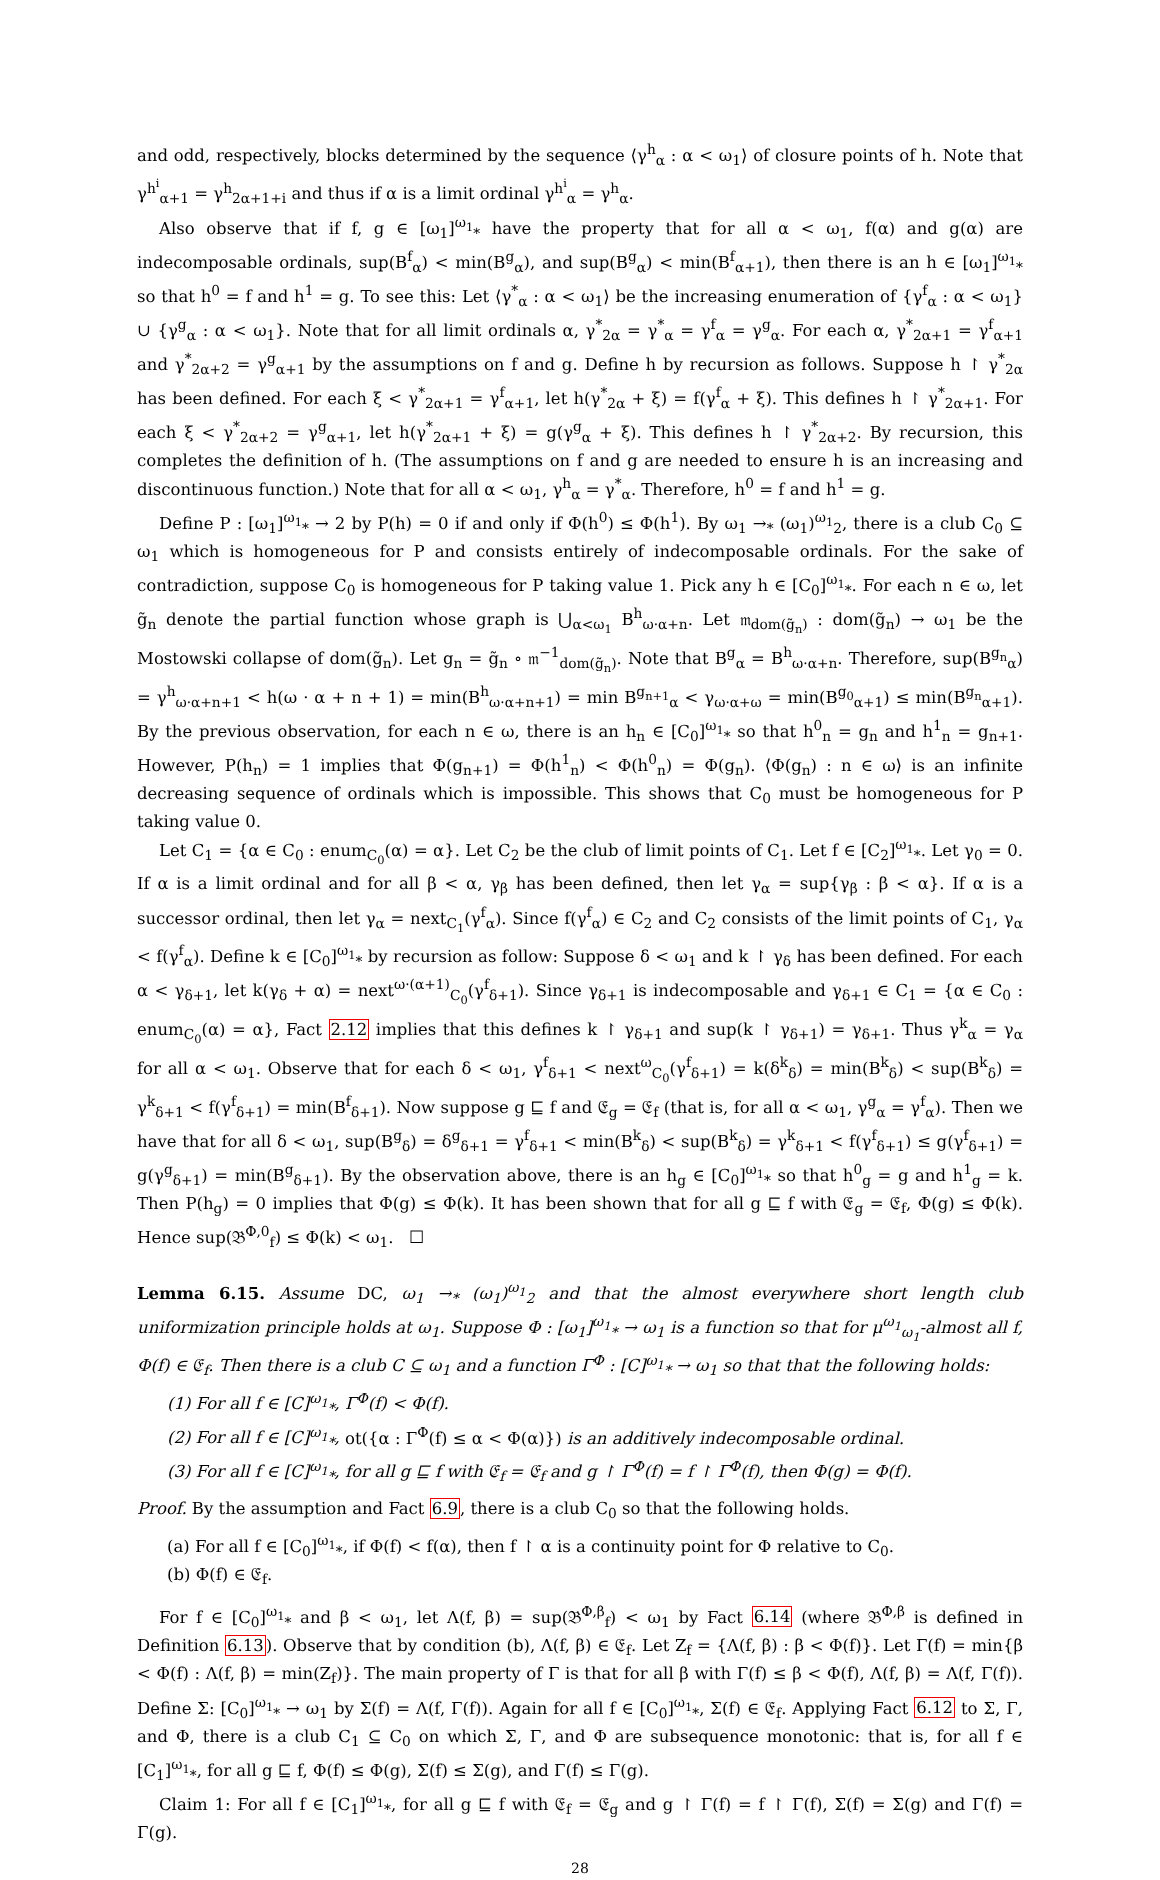and odd, respectively, blocks determined by the sequence ⟨γ<sup>h</sup><sub>α</sub> : α < ω<sub>1</sub>⟩ of closure points of h. Note that γ<sup>h<sup>i</sup></sup><sub>α+1</sub> = γ<sup>h</sup><sub>2α+1+i</sub> and thus if α is a limit ordinal γ<sup>h<sup>i</sup></sup><sub>α</sub> = γ<sup>h</sup><sub>α</sub>.
Also observe that if f, g ∈ [ω<sub>1</sub>]<sup>ω<sub>1</sub></sup><sub>*</sub> have the property that for all α < ω<sub>1</sub>, f(α) and g(α) are indecomposable ordinals, sup(B<sup>f</sup><sub>α</sub>) < min(B<sup>g</sup><sub>α</sub>), and sup(B<sup>g</sup><sub>α</sub>) < min(B<sup>f</sup><sub>α+1</sub>), then there is an h ∈ [ω<sub>1</sub>]<sup>ω<sub>1</sub></sup><sub>*</sub> so that h<sup>0</sup> = f and h<sup>1</sup> = g. To see this: Let ⟨γ<sup>*</sup><sub>α</sub> : α < ω<sub>1</sub>⟩ be the increasing enumeration of {γ<sup>f</sup><sub>α</sub> : α < ω<sub>1</sub>} ∪ {γ<sup>g</sup><sub>α</sub> : α < ω<sub>1</sub>}. Note that for all limit ordinals α, γ<sup>*</sup><sub>2α</sub> = γ<sup>*</sup><sub>α</sub> = γ<sup>f</sup><sub>α</sub> = γ<sup>g</sup><sub>α</sub>. For each α, γ<sup>*</sup><sub>2α+1</sub> = γ<sup>f</sup><sub>α+1</sub> and γ<sup>*</sup><sub>2α+2</sub> = γ<sup>g</sup><sub>α+1</sub> by the assumptions on f and g. Define h by recursion as follows. Suppose h ↾ γ<sup>*</sup><sub>2α</sub> has been defined. For each ξ < γ<sup>*</sup><sub>2α+1</sub> = γ<sup>f</sup><sub>α+1</sub>, let h(γ<sup>*</sup><sub>2α</sub> + ξ) = f(γ<sup>f</sup><sub>α</sub> + ξ). This defines h ↾ γ<sup>*</sup><sub>2α+1</sub>. For each ξ < γ<sup>*</sup><sub>2α+2</sub> = γ<sup>g</sup><sub>α+1</sub>, let h(γ<sup>*</sup><sub>2α+1</sub> + ξ) = g(γ<sup>g</sup><sub>α</sub> + ξ). This defines h ↾ γ<sup>*</sup><sub>2α+2</sub>. By recursion, this completes the definition of h. (The assumptions on f and g are needed to ensure h is an increasing and discontinuous function.) Note that for all α < ω<sub>1</sub>, γ<sup>h</sup><sub>α</sub> = γ<sup>*</sup><sub>α</sub>. Therefore, h<sup>0</sup> = f and h<sup>1</sup> = g.
Define P : [ω<sub>1</sub>]<sup>ω<sub>1</sub></sup><sub>*</sub> → 2 by P(h) = 0 if and only if Φ(h<sup>0</sup>) ≤ Φ(h<sup>1</sup>). By ω<sub>1</sub> →<sub>*</sub> (ω<sub>1</sub>)<sup>ω<sub>1</sub></sup><sub>2</sub>, there is a club C<sub>0</sub> ⊆ ω<sub>1</sub> which is homogeneous for P and consists entirely of indecomposable ordinals. For the sake of contradiction, suppose C<sub>0</sub> is homogeneous for P taking value 1. Pick any h ∈ [C<sub>0</sub>]<sup>ω<sub>1</sub></sup><sub>*</sub>. For each n ∈ ω, let g̃<sub>n</sub> denote the partial function whose graph is ⋃<sub>α<ω<sub>1</sub></sub> B<sup>h</sup><sub>ω·α+n</sub>. Let 𝔪<sub>dom(g̃<sub>n</sub>)</sub> : dom(g̃<sub>n</sub>) → ω<sub>1</sub> be the Mostowski collapse of dom(g̃<sub>n</sub>). Let g<sub>n</sub> = g̃<sub>n</sub> ∘ 𝔪<sup>−1</sup><sub>dom(g̃<sub>n</sub>)</sub>. Note that B<sup>g</sup><sub>α</sub> = B<sup>h</sup><sub>ω·α+n</sub>. Therefore, sup(B<sup>g<sub>n</sub></sup><sub>α</sub>) = γ<sup>h</sup><sub>ω·α+n+1</sub> < h(ω · α + n + 1) = min(B<sup>h</sup><sub>ω·α+n+1</sub>) = min B<sup>g<sub>n+1</sub></sup><sub>α</sub> < γ<sub>ω·α+ω</sub> = min(B<sup>g<sub>0</sub></sup><sub>α+1</sub>) ≤ min(B<sup>g<sub>n</sub></sup><sub>α+1</sub>). By the previous observation, for each n ∈ ω, there is an h<sub>n</sub> ∈ [C<sub>0</sub>]<sup>ω<sub>1</sub></sup><sub>*</sub> so that h<sup>0</sup><sub>n</sub> = g<sub>n</sub> and h<sup>1</sup><sub>n</sub> = g<sub>n+1</sub>. However, P(h<sub>n</sub>) = 1 implies that Φ(g<sub>n+1</sub>) = Φ(h<sup>1</sup><sub>n</sub>) < Φ(h<sup>0</sup><sub>n</sub>) = Φ(g<sub>n</sub>). ⟨Φ(g<sub>n</sub>) : n ∈ ω⟩ is an infinite decreasing sequence of ordinals which is impossible. This shows that C<sub>0</sub> must be homogeneous for P taking value 0.
Let C<sub>1</sub> = {α ∈ C<sub>0</sub> : enum<sub>C<sub>0</sub></sub>(α) = α}. Let C<sub>2</sub> be the club of limit points of C<sub>1</sub>. Let f ∈ [C<sub>2</sub>]<sup>ω<sub>1</sub></sup><sub>*</sub>. Let γ<sub>0</sub> = 0. If α is a limit ordinal and for all β < α, γ<sub>β</sub> has been defined, then let γ<sub>α</sub> = sup{γ<sub>β</sub> : β < α}. If α is a successor ordinal, then let γ<sub>α</sub> = next<sub>C<sub>1</sub></sub>(γ<sup>f</sup><sub>α</sub>). Since f(γ<sup>f</sup><sub>α</sub>) ∈ C<sub>2</sub> and C<sub>2</sub> consists of the limit points of C<sub>1</sub>, γ<sub>α</sub> < f(γ<sup>f</sup><sub>α</sub>). Define k ∈ [C<sub>0</sub>]<sup>ω<sub>1</sub></sup><sub>*</sub> by recursion as follow: Suppose δ < ω<sub>1</sub> and k ↾ γ<sub>δ</sub> has been defined. For each α < γ<sub>δ+1</sub>, let k(γ<sub>δ</sub> + α) = next<sup>ω·(α+1)</sup><sub>C<sub>0</sub></sub>(γ<sup>f</sup><sub>δ+1</sub>). Since γ<sub>δ+1</sub> is indecomposable and γ<sub>δ+1</sub> ∈ C<sub>1</sub> = {α ∈ C<sub>0</sub> : enum<sub>C<sub>0</sub></sub>(α) = α}, Fact 2.12 implies that this defines k ↾ γ<sub>δ+1</sub> and sup(k ↾ γ<sub>δ+1</sub>) = γ<sub>δ+1</sub>. Thus γ<sup>k</sup><sub>α</sub> = γ<sub>α</sub> for all α < ω<sub>1</sub>. Observe that for each δ < ω<sub>1</sub>, γ<sup>f</sup><sub>δ+1</sub> < next<sup>ω</sup><sub>C<sub>0</sub></sub>(γ<sup>f</sup><sub>δ+1</sub>) = k(δ<sup>k</sup><sub>δ</sub>) = min(B<sup>k</sup><sub>δ</sub>) < sup(B<sup>k</sup><sub>δ</sub>) = γ<sup>k</sup><sub>δ+1</sub> < f(γ<sup>f</sup><sub>δ+1</sub>) = min(B<sup>f</sup><sub>δ+1</sub>). Now suppose g ⊑ f and 𝔈<sub>g</sub> = 𝔈<sub>f</sub> (that is, for all α < ω<sub>1</sub>, γ<sup>g</sup><sub>α</sub> = γ<sup>f</sup><sub>α</sub>). Then we have that for all δ < ω<sub>1</sub>, sup(B<sup>g</sup><sub>δ</sub>) = δ<sup>g</sup><sub>δ+1</sub> = γ<sup>f</sup><sub>δ+1</sub> < min(B<sup>k</sup><sub>δ</sub>) < sup(B<sup>k</sup><sub>δ</sub>) = γ<sup>k</sup><sub>δ+1</sub> < f(γ<sup>f</sup><sub>δ+1</sub>) ≤ g(γ<sup>f</sup><sub>δ+1</sub>) = g(γ<sup>g</sup><sub>δ+1</sub>) = min(B<sup>g</sup><sub>δ+1</sub>). By the observation above, there is an h<sub>g</sub> ∈ [C<sub>0</sub>]<sup>ω<sub>1</sub></sup><sub>*</sub> so that h<sup>0</sup><sub>g</sub> = g and h<sup>1</sup><sub>g</sub> = k. Then P(h<sub>g</sub>) = 0 implies that Φ(g) ≤ Φ(k). It has been shown that for all g ⊑ f with 𝔈<sub>g</sub> = 𝔈<sub>f</sub>, Φ(g) ≤ Φ(k). Hence sup(𝔅<sup>Φ,0</sup><sub>f</sub>) ≤ Φ(k) < ω<sub>1</sub>. ☐
Lemma 6.15. Assume DC, ω<sub>1</sub> →<sub>*</sub> (ω<sub>1</sub>)<sup>ω<sub>1</sub></sup><sub>2</sub> and that the almost everywhere short length club uniformization principle holds at ω<sub>1</sub>. Suppose Φ : [ω<sub>1</sub>]<sup>ω<sub>1</sub></sup><sub>*</sub> → ω<sub>1</sub> is a function so that for μ<sup>ω<sub>1</sub></sup><sub>ω<sub>1</sub></sub>-almost all f, Φ(f) ∈ 𝔈<sub>f</sub>. Then there is a club C ⊆ ω<sub>1</sub> and a function Γ<sup>Φ</sup> : [C]<sup>ω<sub>1</sub></sup><sub>*</sub> → ω<sub>1</sub> so that that the following holds:
(1) For all f ∈ [C]<sup>ω<sub>1</sub></sup><sub>*</sub>, Γ<sup>Φ</sup>(f) < Φ(f).
(2) For all f ∈ [C]<sup>ω<sub>1</sub></sup><sub>*</sub>, ot({α : Γ<sup>Φ</sup>(f) ≤ α < Φ(α)}) is an additively indecomposable ordinal.
(3) For all f ∈ [C]<sup>ω<sub>1</sub></sup><sub>*</sub>, for all g ⊑ f with 𝔈<sub>f</sub> = 𝔈<sub>f</sub> and g ↾ Γ<sup>Φ</sup>(f) = f ↾ Γ<sup>Φ</sup>(f), then Φ(g) = Φ(f).
Proof. By the assumption and Fact 6.9, there is a club C<sub>0</sub> so that the following holds.
(a) For all f ∈ [C<sub>0</sub>]<sup>ω<sub>1</sub></sup><sub>*</sub>, if Φ(f) < f(α), then f ↾ α is a continuity point for Φ relative to C<sub>0</sub>.
(b) Φ(f) ∈ 𝔈<sub>f</sub>.
For f ∈ [C<sub>0</sub>]<sup>ω<sub>1</sub></sup><sub>*</sub> and β < ω<sub>1</sub>, let Λ(f, β) = sup(𝔅<sup>Φ,β</sup><sub>f</sub>) < ω<sub>1</sub> by Fact 6.14 (where 𝔅<sup>Φ,β</sup> is defined in Definition 6.13). Observe that by condition (b), Λ(f, β) ∈ 𝔈<sub>f</sub>. Let Z<sub>f</sub> = {Λ(f, β) : β < Φ(f)}. Let Γ(f) = min{β < Φ(f) : Λ(f, β) = min(Z<sub>f</sub>)}. The main property of Γ is that for all β with Γ(f) ≤ β < Φ(f), Λ(f, β) = Λ(f, Γ(f)). Define Σ: [C<sub>0</sub>]<sup>ω<sub>1</sub></sup><sub>*</sub> → ω<sub>1</sub> by Σ(f) = Λ(f, Γ(f)). Again for all f ∈ [C<sub>0</sub>]<sup>ω<sub>1</sub></sup><sub>*</sub>, Σ(f) ∈ 𝔈<sub>f</sub>. Applying Fact 6.12 to Σ, Γ, and Φ, there is a club C<sub>1</sub> ⊆ C<sub>0</sub> on which Σ, Γ, and Φ are subsequence monotonic: that is, for all f ∈ [C<sub>1</sub>]<sup>ω<sub>1</sub></sup><sub>*</sub>, for all g ⊑ f, Φ(f) ≤ Φ(g), Σ(f) ≤ Σ(g), and Γ(f) ≤ Γ(g).
Claim 1: For all f ∈ [C<sub>1</sub>]<sup>ω<sub>1</sub></sup><sub>*</sub>, for all g ⊑ f with 𝔈<sub>f</sub> = 𝔈<sub>g</sub> and g ↾ Γ(f) = f ↾ Γ(f), Σ(f) = Σ(g) and Γ(f) = Γ(g).
28